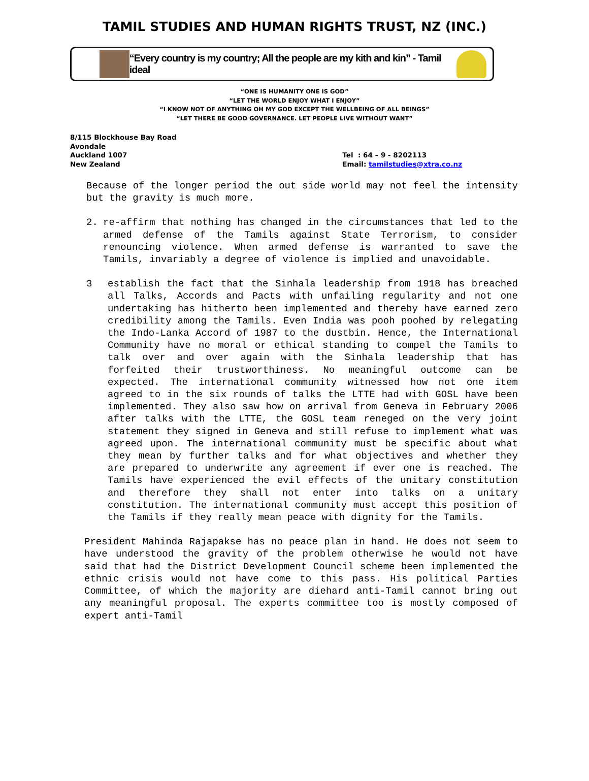TAMIL STUDIES AND HUMAN RIGHTS TRUST, NZ (INC.)
“Every country is my country; All the people are my kith and kin” - Tamil ideal
“ONE IS HUMANITY ONE IS GOD”
“LET THE WORLD ENJOY WHAT I ENJOY”
“I KNOW NOT OF ANYTHING OH MY GOD EXCEPT THE WELLBEING OF ALL BEINGS”
“LET THERE BE GOOD GOVERNANCE. LET PEOPLE LIVE WITHOUT WANT”
8/115 Blockhouse Bay Road
Avondale
Auckland 1007
New Zealand
Tel : 64 – 9 - 8202113
Email: tamilstudies@xtra.co.nz
Because of the longer period the out side world may not feel the intensity but the gravity is much more.
2. re-affirm that nothing has changed in the circumstances that led to the armed defense of the Tamils against State Terrorism, to consider renouncing violence. When armed defense is warranted to save the Tamils, invariably a degree of violence is implied and unavoidable.
3 establish the fact that the Sinhala leadership from 1918 has breached all Talks, Accords and Pacts with unfailing regularity and not one undertaking has hitherto been implemented and thereby have earned zero credibility among the Tamils. Even India was pooh poohed by relegating the Indo-Lanka Accord of 1987 to the dustbin. Hence, the International Community have no moral or ethical standing to compel the Tamils to talk over and over again with the Sinhala leadership that has forfeited their trustworthiness. No meaningful outcome can be expected. The international community witnessed how not one item agreed to in the six rounds of talks the LTTE had with GOSL have been implemented. They also saw how on arrival from Geneva in February 2006 after talks with the LTTE, the GOSL team reneged on the very joint statement they signed in Geneva and still refuse to implement what was agreed upon. The international community must be specific about what they mean by further talks and for what objectives and whether they are prepared to underwrite any agreement if ever one is reached. The Tamils have experienced the evil effects of the unitary constitution and therefore they shall not enter into talks on a unitary constitution. The international community must accept this position of the Tamils if they really mean peace with dignity for the Tamils.
President Mahinda Rajapakse has no peace plan in hand. He does not seem to have understood the gravity of the problem otherwise he would not have said that had the District Development Council scheme been implemented the ethnic crisis would not have come to this pass. His political Parties Committee, of which the majority are diehard anti-Tamil cannot bring out any meaningful proposal. The experts committee too is mostly composed of expert anti-Tamil